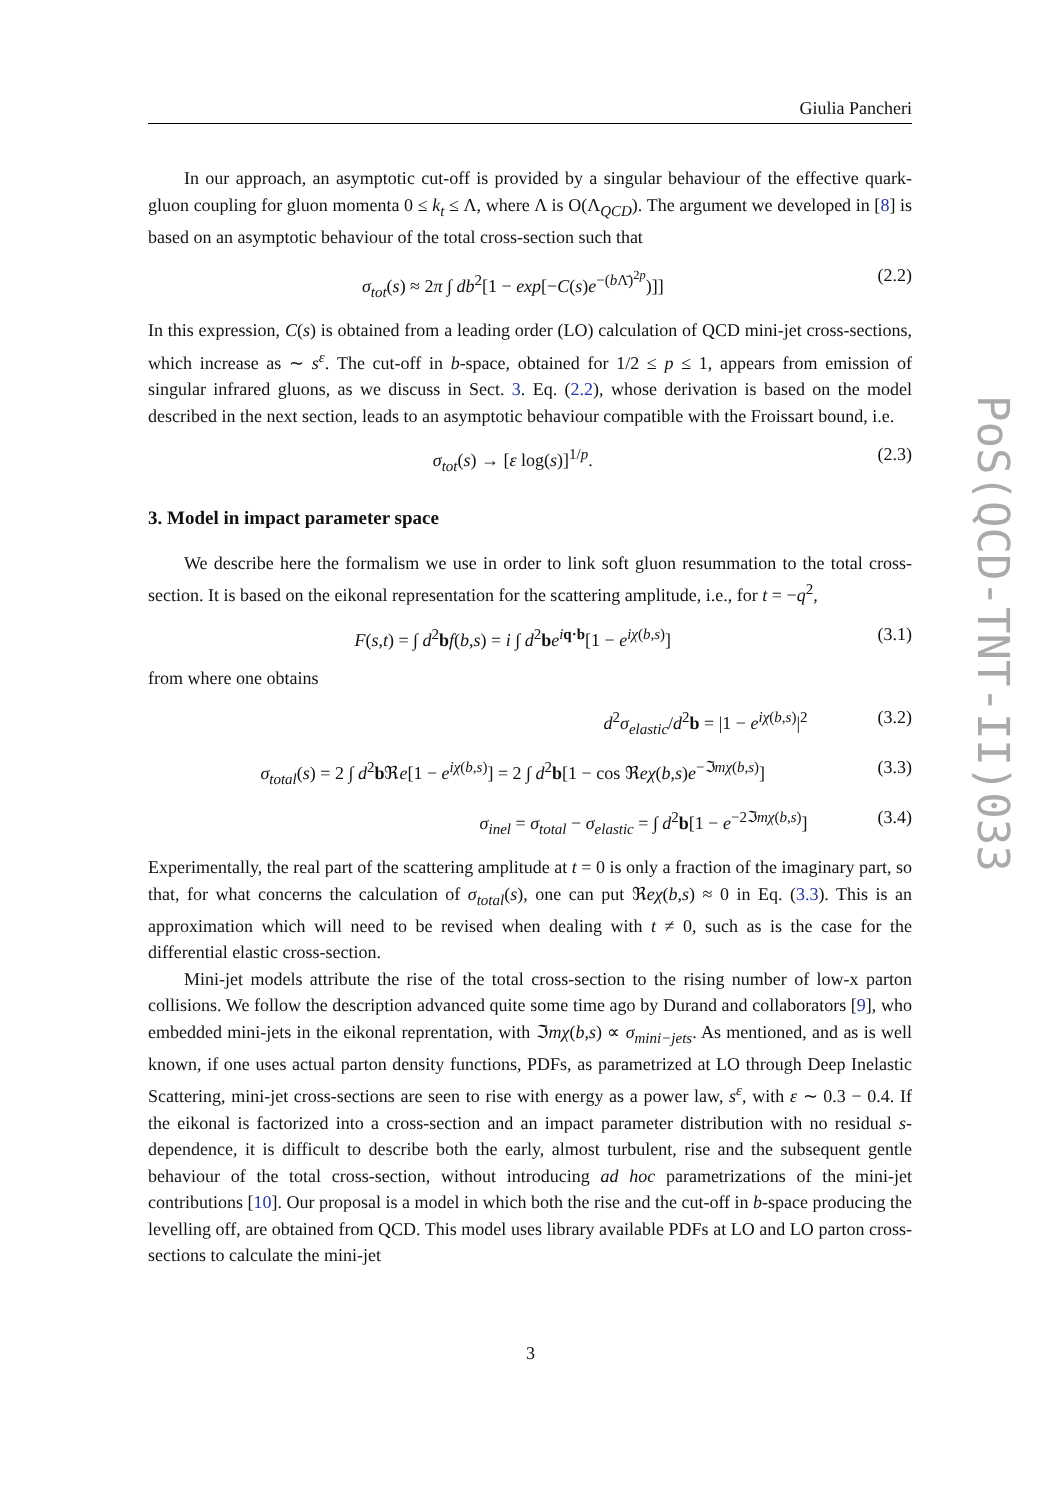Giulia Pancheri
PoS(QCD-TNT-II)033
In our approach, an asymptotic cut-off is provided by a singular behaviour of the effective quark-gluon coupling for gluon momenta 0 ≤ k<sub>t</sub> ≤ Λ, where Λ is O(Λ<sub>QCD</sub>). The argument we developed in [8] is based on an asymptotic behaviour of the total cross-section such that
σ<sub>tot</sub>(s) ≈ 2π ∫ db<sup>2</sup>[1 − exp[−C(s)e<sup>−(b Λ̄)<sup>2p</sup></sup>)]] (2.2)
In this expression, C(s) is obtained from a leading order (LO) calculation of QCD mini-jet cross-sections, which increase as ∼ s<sup>ε</sup>. The cut-off in b-space, obtained for 1/2 ≤ p ≤ 1, appears from emission of singular infrared gluons, as we discuss in Sect. 3. Eq. (2.2), whose derivation is based on the model described in the next section, leads to an asymptotic behaviour compatible with the Froissart bound, i.e.
σ<sub>tot</sub>(s) → [ε log(s)]<sup>1/p</sup>. (2.3)
3. Model in impact parameter space
We describe here the formalism we use in order to link soft gluon resummation to the total cross-section. It is based on the eikonal representation for the scattering amplitude, i.e., for t = −q<sup>2</sup>,
F(s,t) = ∫ d<sup>2</sup>bf(b,s) = i ∫ d<sup>2</sup>be<sup>iq·b</sup>[1 − e<sup>iχ(b,s)</sup>] (3.1)
from where one obtains
d<sup>2</sup>σ<sub>elastic</sub>/d<sup>2</sup>b = |1 − e<sup>iχ(b,s)</sup>|<sup>2</sup> (3.2)
σ<sub>total</sub>(s) = 2 ∫ d<sup>2</sup>b ℜe[1 − e<sup>iχ(b,s)</sup>] = 2 ∫ d<sup>2</sup>b[1 − cos ℜeχ(b,s)e<sup>−ℑmχ(b,s)</sup>] (3.3)
σ<sub>inel</sub> = σ<sub>total</sub> − σ<sub>elastic</sub> = ∫ d<sup>2</sup>b[1 − e<sup>−2ℑmχ(b,s)</sup>] (3.4)
Experimentally, the real part of the scattering amplitude at t = 0 is only a fraction of the imaginary part, so that, for what concerns the calculation of σ<sub>total</sub>(s), one can put ℜeχ(b,s) ≈ 0 in Eq. (3.3). This is an approximation which will need to be revised when dealing with t ≠ 0, such as is the case for the differential elastic cross-section.
Mini-jet models attribute the rise of the total cross-section to the rising number of low-x parton collisions. We follow the description advanced quite some time ago by Durand and collaborators [9], who embedded mini-jets in the eikonal reprentation, with ℑmχ(b,s) ∝ σ<sub>mini−jets</sub>. As mentioned, and as is well known, if one uses actual parton density functions, PDFs, as parametrized at LO through Deep Inelastic Scattering, mini-jet cross-sections are seen to rise with energy as a power law, s<sup>ε</sup>, with ε ∼ 0.3 − 0.4. If the eikonal is factorized into a cross-section and an impact parameter distribution with no residual s-dependence, it is difficult to describe both the early, almost turbulent, rise and the subsequent gentle behaviour of the total cross-section, without introducing ad hoc parametrizations of the mini-jet contributions [10]. Our proposal is a model in which both the rise and the cut-off in b-space producing the levelling off, are obtained from QCD. This model uses library available PDFs at LO and LO parton cross-sections to calculate the mini-jet
3